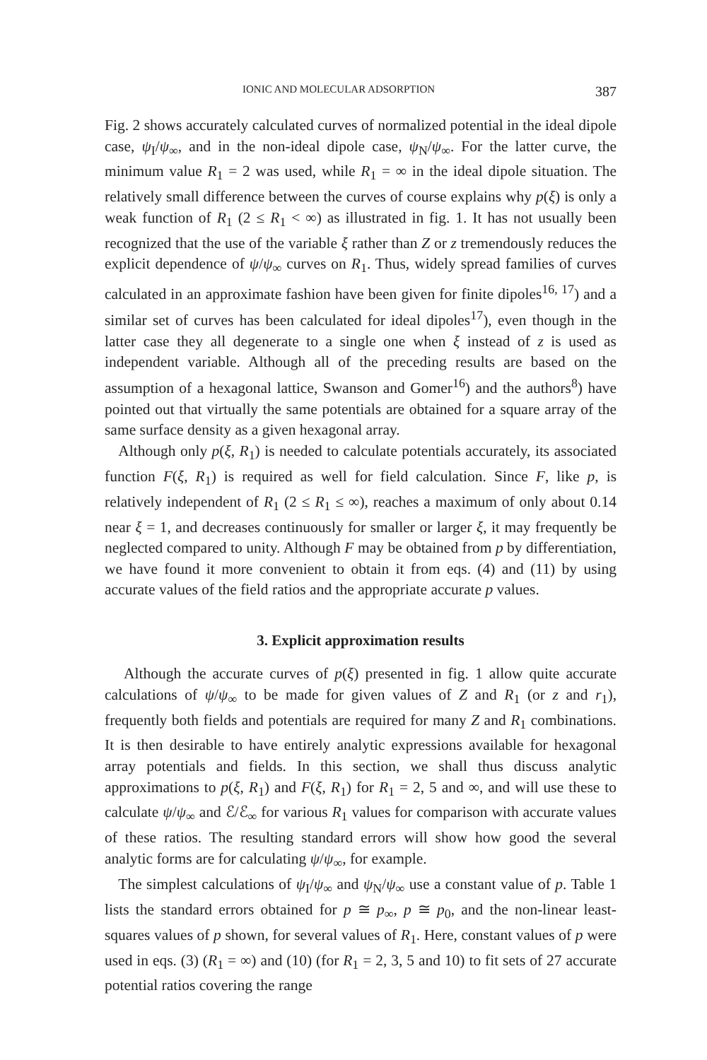IONIC AND MOLECULAR ADSORPTION 387
Fig. 2 shows accurately calculated curves of normalized potential in the ideal dipole case, ψ<sub>I</sub>/ψ<sub>∞</sub>, and in the non-ideal dipole case, ψ<sub>N</sub>/ψ<sub>∞</sub>. For the latter curve, the minimum value R<sub>1</sub> = 2 was used, while R<sub>1</sub> = ∞ in the ideal dipole situation. The relatively small difference between the curves of course explains why p(ξ) is only a weak function of R<sub>1</sub> (2 ≤ R<sub>1</sub> < ∞) as illustrated in fig. 1. It has not usually been recognized that the use of the variable ξ rather than Z or z tremendously reduces the explicit dependence of ψ/ψ<sub>∞</sub> curves on R<sub>1</sub>. Thus, widely spread families of curves calculated in an approximate fashion have been given for finite dipoles<sup>16, 17</sup>) and a similar set of curves has been calculated for ideal dipoles<sup>17</sup>), even though in the latter case they all degenerate to a single one when ξ instead of z is used as independent variable. Although all of the preceding results are based on the assumption of a hexagonal lattice, Swanson and Gomer<sup>16</sup>) and the authors<sup>8</sup>) have pointed out that virtually the same potentials are obtained for a square array of the same surface density as a given hexagonal array.
Although only p(ξ, R<sub>1</sub>) is needed to calculate potentials accurately, its associated function F(ξ, R<sub>1</sub>) is required as well for field calculation. Since F, like p, is relatively independent of R<sub>1</sub> (2 ≤ R<sub>1</sub> ≤ ∞), reaches a maximum of only about 0.14 near ξ = 1, and decreases continuously for smaller or larger ξ, it may frequently be neglected compared to unity. Although F may be obtained from p by differentiation, we have found it more convenient to obtain it from eqs. (4) and (11) by using accurate values of the field ratios and the appropriate accurate p values.
3. Explicit approximation results
Although the accurate curves of p(ξ) presented in fig. 1 allow quite accurate calculations of ψ/ψ<sub>∞</sub> to be made for given values of Z and R<sub>1</sub> (or z and r<sub>1</sub>), frequently both fields and potentials are required for many Z and R<sub>1</sub> combinations. It is then desirable to have entirely analytic expressions available for hexagonal array potentials and fields. In this section, we shall thus discuss analytic approximations to p(ξ, R<sub>1</sub>) and F(ξ, R<sub>1</sub>) for R<sub>1</sub> = 2, 5 and ∞, and will use these to calculate ψ/ψ<sub>∞</sub> and ℰ/ℰ<sub>∞</sub> for various R<sub>1</sub> values for comparison with accurate values of these ratios. The resulting standard errors will show how good the several analytic forms are for calculating ψ/ψ<sub>∞</sub>, for example.
The simplest calculations of ψ<sub>I</sub>/ψ<sub>∞</sub> and ψ<sub>N</sub>/ψ<sub>∞</sub> use a constant value of p. Table 1 lists the standard errors obtained for p ≅ p<sub>∞</sub>, p ≅ p<sub>0</sub>, and the non-linear least-squares values of p shown, for several values of R<sub>1</sub>. Here, constant values of p were used in eqs. (3) (R<sub>1</sub> = ∞) and (10) (for R<sub>1</sub> = 2, 3, 5 and 10) to fit sets of 27 accurate potential ratios covering the range